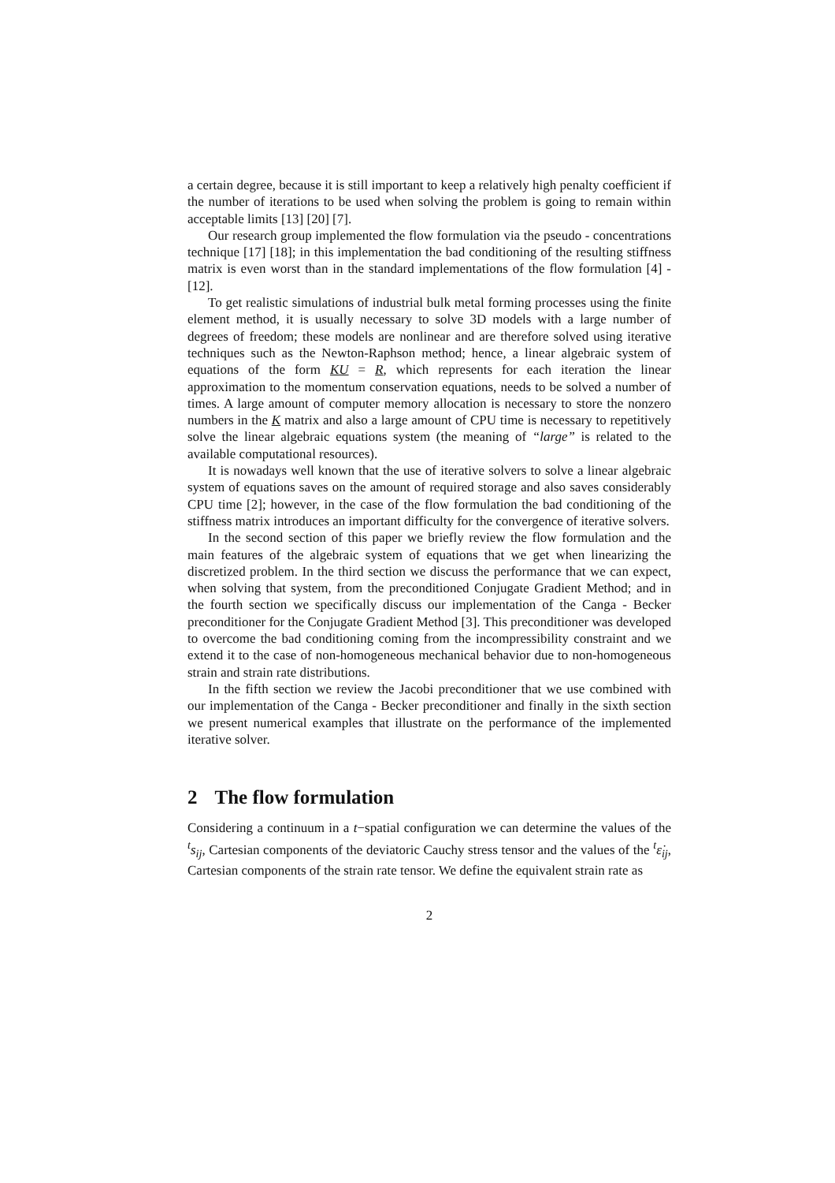a certain degree, because it is still important to keep a relatively high penalty coefficient if the number of iterations to be used when solving the problem is going to remain within acceptable limits [13] [20] [7].
Our research group implemented the flow formulation via the pseudo - concentrations technique [17] [18]; in this implementation the bad conditioning of the resulting stiffness matrix is even worst than in the standard implementations of the flow formulation [4] - [12].
To get realistic simulations of industrial bulk metal forming processes using the finite element method, it is usually necessary to solve 3D models with a large number of degrees of freedom; these models are nonlinear and are therefore solved using iterative techniques such as the Newton-Raphson method; hence, a linear algebraic system of equations of the form KU = R, which represents for each iteration the linear approximation to the momentum conservation equations, needs to be solved a number of times. A large amount of computer memory allocation is necessary to store the nonzero numbers in the K matrix and also a large amount of CPU time is necessary to repetitively solve the linear algebraic equations system (the meaning of “large” is related to the available computational resources).
It is nowadays well known that the use of iterative solvers to solve a linear algebraic system of equations saves on the amount of required storage and also saves considerably CPU time [2]; however, in the case of the flow formulation the bad conditioning of the stiffness matrix introduces an important difficulty for the convergence of iterative solvers.
In the second section of this paper we briefly review the flow formulation and the main features of the algebraic system of equations that we get when linearizing the discretized problem. In the third section we discuss the performance that we can expect, when solving that system, from the preconditioned Conjugate Gradient Method; and in the fourth section we specifically discuss our implementation of the Canga - Becker preconditioner for the Conjugate Gradient Method [3]. This preconditioner was developed to overcome the bad conditioning coming from the incompressibility constraint and we extend it to the case of non-homogeneous mechanical behavior due to non-homogeneous strain and strain rate distributions.
In the fifth section we review the Jacobi preconditioner that we use combined with our implementation of the Canga - Becker preconditioner and finally in the sixth section we present numerical examples that illustrate on the performance of the implemented iterative solver.
2 The flow formulation
Considering a continuum in a t−spatial configuration we can determine the values of the <sup>t</sup>s<sub>ij</sub>, Cartesian components of the deviatoric Cauchy stress tensor and the values of the <sup>t</sup>ε̇<sub>ij</sub>, Cartesian components of the strain rate tensor. We define the equivalent strain rate as
2